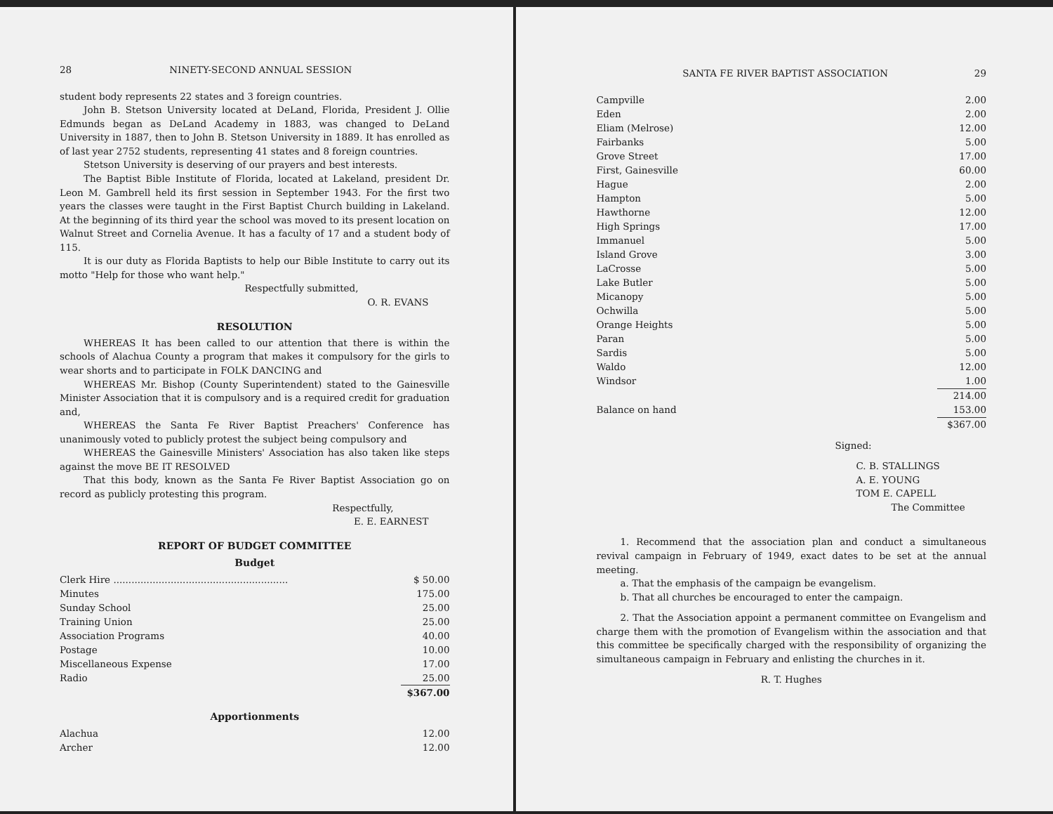28 NINETY-SECOND ANNUAL SESSION
student body represents 22 states and 3 foreign countries.
John B. Stetson University located at DeLand, Florida, President J. Ollie Edmunds began as DeLand Academy in 1883, was changed to DeLand University in 1887, then to John B. Stetson University in 1889. It has enrolled as of last year 2752 students, representing 41 states and 8 foreign countries.
Stetson University is deserving of our prayers and best interests.
The Baptist Bible Institute of Florida, located at Lakeland, president Dr. Leon M. Gambrell held its first session in September 1943. For the first two years the classes were taught in the First Baptist Church building in Lakeland. At the beginning of its third year the school was moved to its present location on Walnut Street and Cornelia Avenue. It has a faculty of 17 and a student body of 115.
It is our duty as Florida Baptists to help our Bible Institute to carry out its motto "Help for those who want help."
Respectfully submitted,
O. R. EVANS
RESOLUTION
WHEREAS It has been called to our attention that there is within the schools of Alachua County a program that makes it compulsory for the girls to wear shorts and to participate in FOLK DANCING and
WHEREAS Mr. Bishop (County Superintendent) stated to the Gainesville Minister Association that it is compulsory and is a required credit for graduation and,
WHEREAS the Santa Fe River Baptist Preachers' Conference has unanimously voted to publicly protest the subject being compulsory and
WHEREAS the Gainesville Ministers' Association has also taken like steps against the move BE IT RESOLVED
That this body, known as the Santa Fe River Baptist Association go on record as publicly protesting this program.
Respectfully,
E. E. EARNEST
REPORT OF BUDGET COMMITTEE
Budget
| Clerk Hire .......................................................... | $ 50.00 |
| Minutes | 175.00 |
| Sunday School | 25.00 |
| Training Union | 25.00 |
| Association Programs | 40.00 |
| Postage | 10.00 |
| Miscellaneous Expense | 17.00 |
| Radio | 25.00 |
| | $367.00 |
Apportionments
| Alachua | 12.00 |
| Archer | 12.00 |
SANTA FE RIVER BAPTIST ASSOCIATION 29
| Campville | 2.00 |
| Eden | 2.00 |
| Eliam (Melrose) | 12.00 |
| Fairbanks | 5.00 |
| Grove Street | 17.00 |
| First, Gainesville | 60.00 |
| Hague | 2.00 |
| Hampton | 5.00 |
| Hawthorne | 12.00 |
| High Springs | 17.00 |
| Immanuel | 5.00 |
| Island Grove | 3.00 |
| LaCrosse | 5.00 |
| Lake Butler | 5.00 |
| Micanopy | 5.00 |
| Ochwilla | 5.00 |
| Orange Heights | 5.00 |
| Paran | 5.00 |
| Sardis | 5.00 |
| Waldo | 12.00 |
| Windsor | 1.00 |
| | 214.00 |
| Balance on hand | 153.00 |
| | $367.00 |
Signed:
C. B. STALLINGS
A. E. YOUNG
TOM E. CAPELL
The Committee
1. Recommend that the association plan and conduct a simultaneous revival campaign in February of 1949, exact dates to be set at the annual meeting.
a. That the emphasis of the campaign be evangelism.
b. That all churches be encouraged to enter the campaign.
2. That the Association appoint a permanent committee on Evangelism and charge them with the promotion of Evangelism within the association and that this committee be specifically charged with the responsibility of organizing the simultaneous campaign in February and enlisting the churches in it.
R. T. Hughes